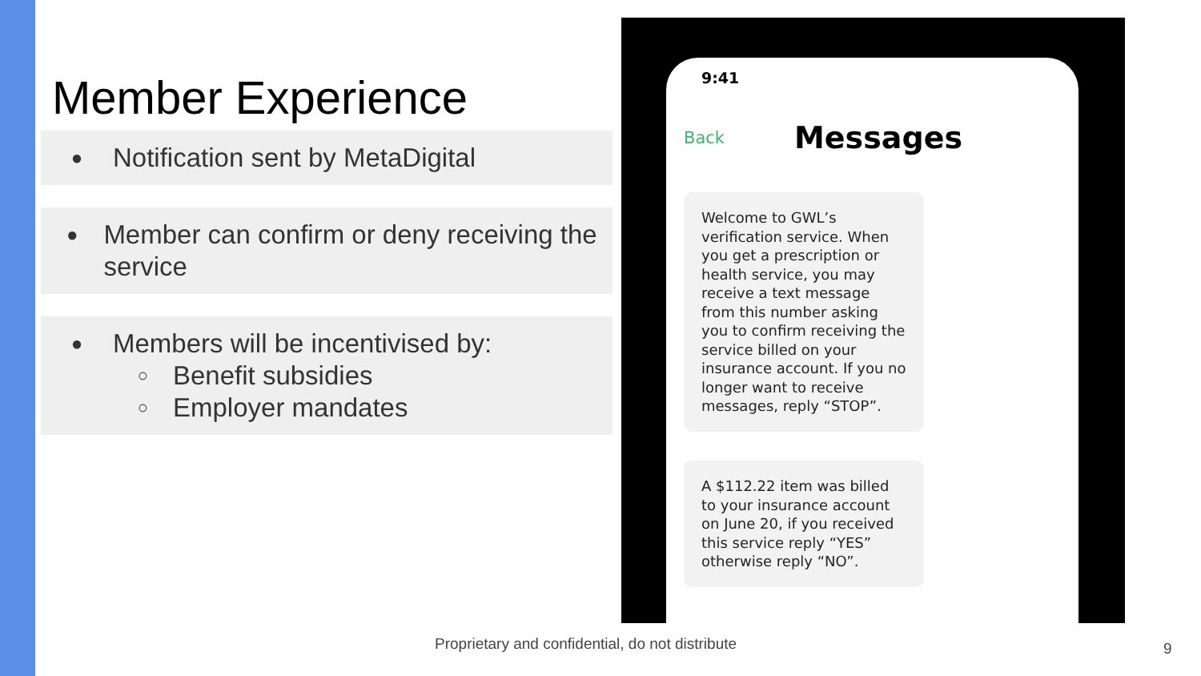Member Experience
● Notification sent by MetaDigital
● Member can confirm or deny receiving the service
● Members will be incentivised by:
○ Benefit subsidies
○ Employer mandates
9:41
Back Messages
Welcome to GWL’s verification service. When you get a prescription or health service, you may receive a text message from this number asking you to confirm receiving the service billed on your insurance account. If you no longer want to receive messages, reply “STOP”.
A $112.22 item was billed to your insurance account on June 20, if you received this service reply “YES” otherwise reply “NO”.
Proprietary and confidential, do not distribute
9